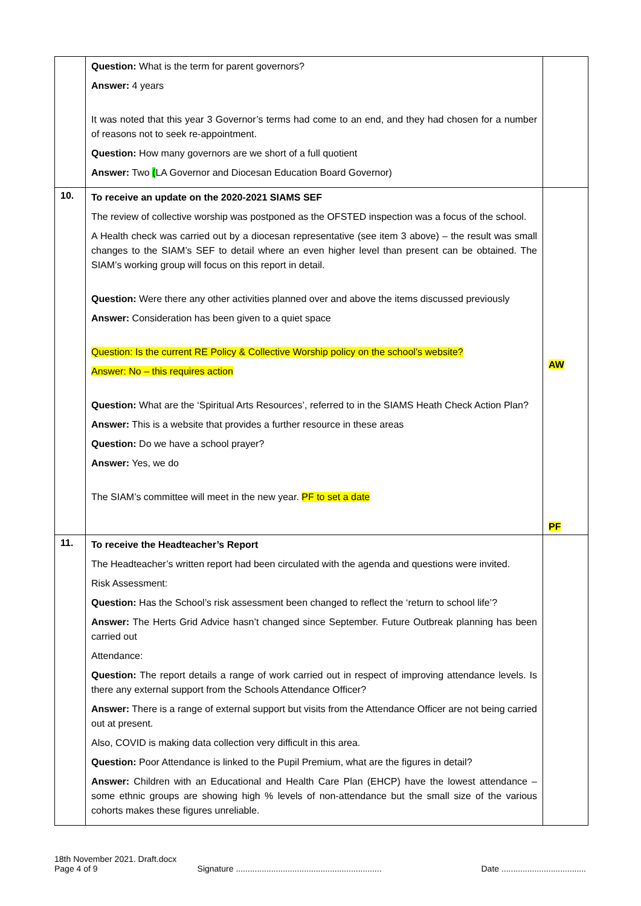| | Question: What is the term for parent governors? Answer: 4 years It was noted that this year 3 Governor’s terms had come to an end, and they had chosen for a number of reasons not to seek re-appointment. Question: How many governors are we short of a full quotient Answer: Two ( LA Governor and Diocesan Education Board Governor) | |
| 10. | To receive an update on the 2020-2021 SIAMS SEF The review of collective worship was postponed as the OFSTED inspection was a focus of the school. A Health check was carried out by a diocesan representative (see item 3 above) – the result was small changes to the SIAM’s SEF to detail where an even higher level than present can be obtained. The SIAM’s working group will focus on this report in detail. Question: Were there any other activities planned over and above the items discussed previously Answer: Consideration has been given to a quiet space Question: Is the current RE Policy & Collective Worship policy on the school’s website? Answer: No – this requires action Question: What are the ‘Spiritual Arts Resources’, referred to in the SIAMS Heath Check Action Plan? Answer: This is a website that provides a further resource in these areas Question: Do we have a school prayer? Answer: Yes, we do The SIAM’s committee will meet in the new year. PF to set a date | AW PF |
| 11. | To receive the Headteacher’s Report The Headteacher’s written report had been circulated with the agenda and questions were invited. Risk Assessment: Question: Has the School’s risk assessment been changed to reflect the ‘return to school life’? Answer: The Herts Grid Advice hasn’t changed since September. Future Outbreak planning has been carried out Attendance: Question: The report details a range of work carried out in respect of improving attendance levels. Is there any external support from the Schools Attendance Officer? Answer: There is a range of external support but visits from the Attendance Officer are not being carried out at present. Also, COVID is making data collection very difficult in this area. Question: Poor Attendance is linked to the Pupil Premium, what are the figures in detail? Answer: Children with an Educational and Health Care Plan (EHCP) have the lowest attendance – some ethnic groups are showing high % levels of non-attendance but the small size of the various cohorts makes these figures unreliable. | |
18th November 2021. Draft.docx
Page 4 of 9 Signature .............................................................. Date ....................................